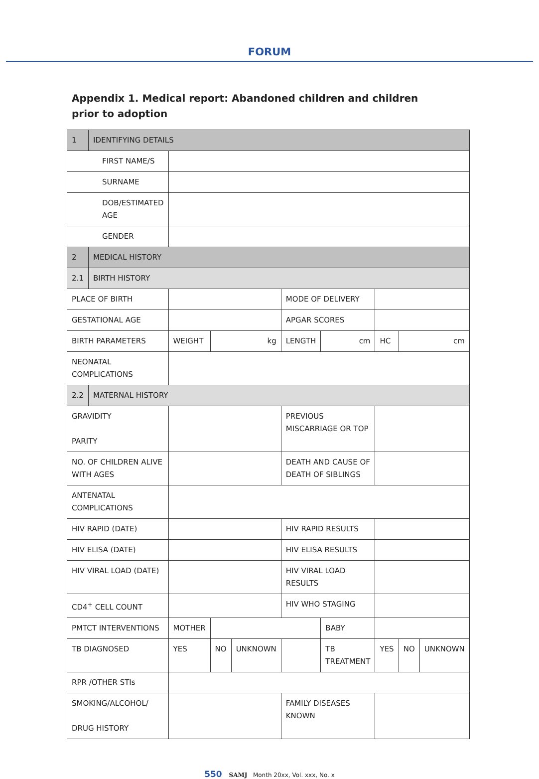FORUM
Appendix 1. Medical report: Abandoned children and children prior to adoption
| 1 | IDENTIFYING DETAILS | | | | | | | | | |
| FIRST NAME/S | | | | | | | | | | |
| SURNAME | | | | | | | | | | |
| DOB/ESTIMATED AGE | | | | | | | | | | |
| GENDER | | | | | | | | | | |
| 2 | MEDICAL HISTORY | | | | | | | | | |
| 2.1 | BIRTH HISTORY | | | | | | | | | |
| PLACE OF BIRTH | | | | | MODE OF DELIVERY | | | | | |
| GESTATIONAL AGE | | | | | APGAR SCORES | | | | | |
| BIRTH PARAMETERS | | WEIGHT | kg | | LENGTH | cm | | HC | cm | |
| NEONATAL COMPLICATIONS | | | | | | | | | | |
| 2.2 | MATERNAL HISTORY | | | | | | | | | |
| GRAVIDITY PARITY | | | | | PREVIOUS MISCARRIAGE OR TOP | | | | | |
| NO. OF CHILDREN ALIVE WITH AGES | | | | | DEATH AND CAUSE OF DEATH OF SIBLINGS | | | | | |
| ANTENATAL COMPLICATIONS | | | | | | | | | | |
| HIV RAPID (DATE) | | | | | HIV RAPID RESULTS | | | | | |
| HIV ELISA (DATE) | | | | | HIV ELISA RESULTS | | | | | |
| HIV VIRAL LOAD (DATE) | | | | | HIV VIRAL LOAD RESULTS | | | | | |
| CD4<sup>+</sup> CELL COUNT | | | | | HIV WHO STAGING | | | | | |
| PMTCT INTERVENTIONS | | MOTHER | | | | | BABY | | | |
| TB DIAGNOSED | | YES | NO | UNKNOWN | | TB TREATMENT | | YES | NO | UNKNOWN |
| RPR /OTHER STIs | | | | | | | | | | |
| SMOKING/ALCOHOL/ DRUG HISTORY | | | | | FAMILY DISEASES KNOWN | | | | | |
550 SAMJ Month 20xx, Vol. xxx, No. x